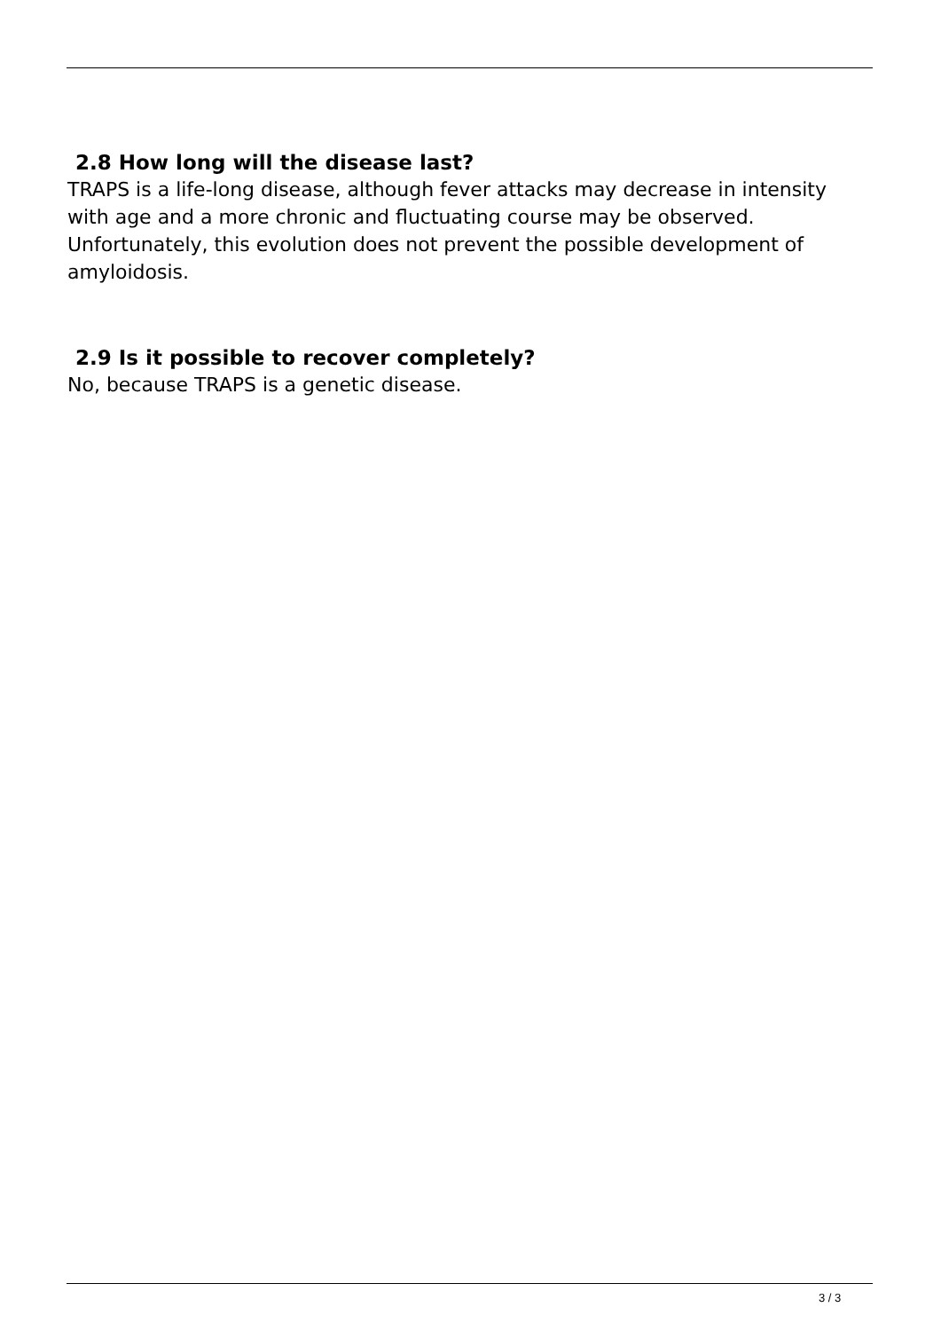2.8 How long will the disease last?
TRAPS is a life-long disease, although fever attacks may decrease in intensity with age and a more chronic and fluctuating course may be observed. Unfortunately, this evolution does not prevent the possible development of amyloidosis.
2.9 Is it possible to recover completely?
No, because TRAPS is a genetic disease.
3 / 3